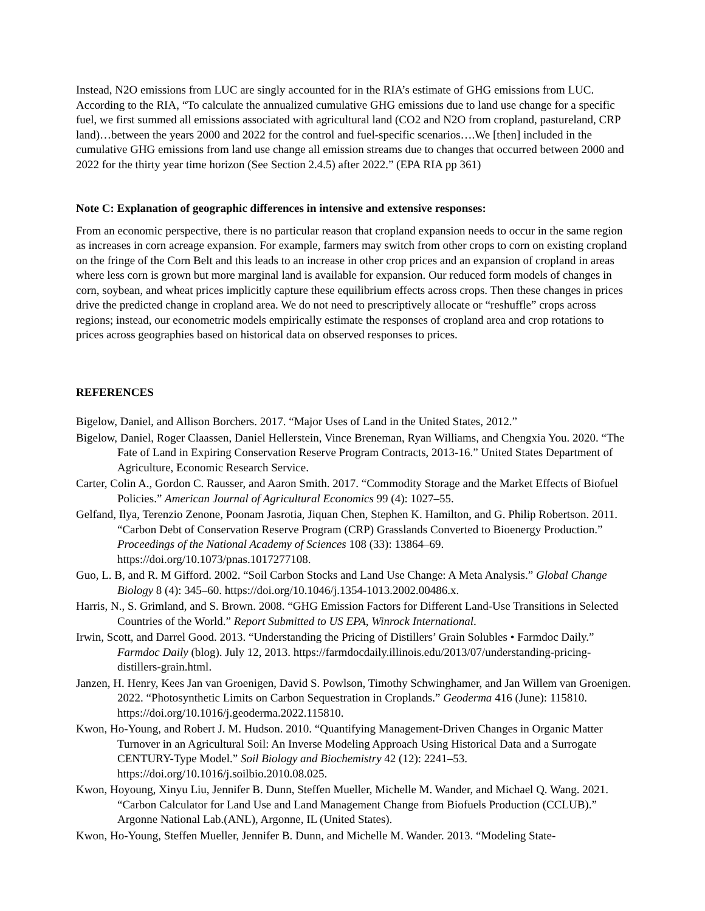Instead, N2O emissions from LUC are singly accounted for in the RIA’s estimate of GHG emissions from LUC. According to the RIA, “To calculate the annualized cumulative GHG emissions due to land use change for a specific fuel, we first summed all emissions associated with agricultural land (CO2 and N2O from cropland, pastureland, CRP land)…between the years 2000 and 2022 for the control and fuel-specific scenarios….We [then] included in the cumulative GHG emissions from land use change all emission streams due to changes that occurred between 2000 and 2022 for the thirty year time horizon (See Section 2.4.5) after 2022.” (EPA RIA pp 361)
Note C: Explanation of geographic differences in intensive and extensive responses:
From an economic perspective, there is no particular reason that cropland expansion needs to occur in the same region as increases in corn acreage expansion. For example, farmers may switch from other crops to corn on existing cropland on the fringe of the Corn Belt and this leads to an increase in other crop prices and an expansion of cropland in areas where less corn is grown but more marginal land is available for expansion. Our reduced form models of changes in corn, soybean, and wheat prices implicitly capture these equilibrium effects across crops. Then these changes in prices drive the predicted change in cropland area. We do not need to prescriptively allocate or “reshuffle” crops across regions; instead, our econometric models empirically estimate the responses of cropland area and crop rotations to prices across geographies based on historical data on observed responses to prices.
REFERENCES
Bigelow, Daniel, and Allison Borchers. 2017. “Major Uses of Land in the United States, 2012.”
Bigelow, Daniel, Roger Claassen, Daniel Hellerstein, Vince Breneman, Ryan Williams, and Chengxia You. 2020. “The Fate of Land in Expiring Conservation Reserve Program Contracts, 2013-16.” United States Department of Agriculture, Economic Research Service.
Carter, Colin A., Gordon C. Rausser, and Aaron Smith. 2017. “Commodity Storage and the Market Effects of Biofuel Policies.” American Journal of Agricultural Economics 99 (4): 1027–55.
Gelfand, Ilya, Terenzio Zenone, Poonam Jasrotia, Jiquan Chen, Stephen K. Hamilton, and G. Philip Robertson. 2011. “Carbon Debt of Conservation Reserve Program (CRP) Grasslands Converted to Bioenergy Production.” Proceedings of the National Academy of Sciences 108 (33): 13864–69. https://doi.org/10.1073/pnas.1017277108.
Guo, L. B, and R. M Gifford. 2002. “Soil Carbon Stocks and Land Use Change: A Meta Analysis.” Global Change Biology 8 (4): 345–60. https://doi.org/10.1046/j.1354-1013.2002.00486.x.
Harris, N., S. Grimland, and S. Brown. 2008. “GHG Emission Factors for Different Land-Use Transitions in Selected Countries of the World.” Report Submitted to US EPA, Winrock International.
Irwin, Scott, and Darrel Good. 2013. “Understanding the Pricing of Distillers’ Grain Solubles • Farmdoc Daily.” Farmdoc Daily (blog). July 12, 2013. https://farmdocdaily.illinois.edu/2013/07/understanding-pricing-distillers-grain.html.
Janzen, H. Henry, Kees Jan van Groenigen, David S. Powlson, Timothy Schwinghamer, and Jan Willem van Groenigen. 2022. “Photosynthetic Limits on Carbon Sequestration in Croplands.” Geoderma 416 (June): 115810. https://doi.org/10.1016/j.geoderma.2022.115810.
Kwon, Ho-Young, and Robert J. M. Hudson. 2010. “Quantifying Management-Driven Changes in Organic Matter Turnover in an Agricultural Soil: An Inverse Modeling Approach Using Historical Data and a Surrogate CENTURY-Type Model.” Soil Biology and Biochemistry 42 (12): 2241–53. https://doi.org/10.1016/j.soilbio.2010.08.025.
Kwon, Hoyoung, Xinyu Liu, Jennifer B. Dunn, Steffen Mueller, Michelle M. Wander, and Michael Q. Wang. 2021. “Carbon Calculator for Land Use and Land Management Change from Biofuels Production (CCLUB).” Argonne National Lab.(ANL), Argonne, IL (United States).
Kwon, Ho-Young, Steffen Mueller, Jennifer B. Dunn, and Michelle M. Wander. 2013. “Modeling State-